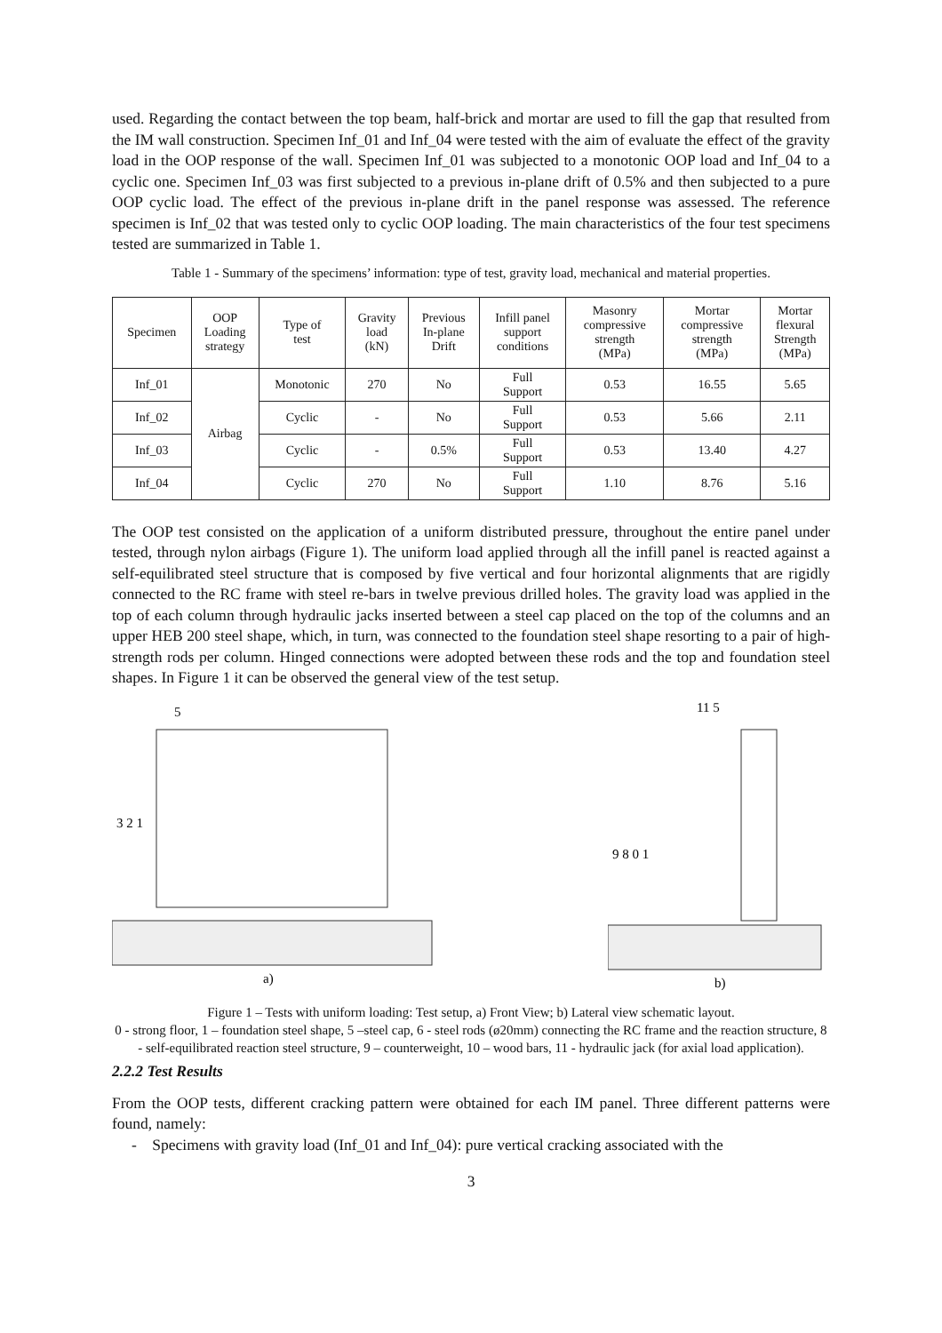used. Regarding the contact between the top beam, half-brick and mortar are used to fill the gap that resulted from the IM wall construction. Specimen Inf_01 and Inf_04 were tested with the aim of evaluate the effect of the gravity load in the OOP response of the wall. Specimen Inf_01 was subjected to a monotonic OOP load and Inf_04 to a cyclic one. Specimen Inf_03 was first subjected to a previous in-plane drift of 0.5% and then subjected to a pure OOP cyclic load. The effect of the previous in-plane drift in the panel response was assessed. The reference specimen is Inf_02 that was tested only to cyclic OOP loading. The main characteristics of the four test specimens tested are summarized in Table 1.
Table 1 - Summary of the specimens’ information: type of test, gravity load, mechanical and material properties.
| Specimen | OOP Loading strategy | Type of test | Gravity load (kN) | Previous In-plane Drift | Infill panel support conditions | Masonry compressive strength (MPa) | Mortar compressive strength (MPa) | Mortar flexural Strength (MPa) |
| --- | --- | --- | --- | --- | --- | --- | --- | --- |
| Inf_01 | Airbag | Monotonic | 270 | No | Full Support | 0.53 | 16.55 | 5.65 |
| Inf_02 | | Cyclic | - | No | Full Support | 0.53 | 5.66 | 2.11 |
| Inf_03 | | Cyclic | - | 0.5% | Full Support | 0.53 | 13.40 | 4.27 |
| Inf_04 | | Cyclic | 270 | No | Full Support | 1.10 | 8.76 | 5.16 |
The OOP test consisted on the application of a uniform distributed pressure, throughout the entire panel under tested, through nylon airbags (Figure 1). The uniform load applied through all the infill panel is reacted against a self-equilibrated steel structure that is composed by five vertical and four horizontal alignments that are rigidly connected to the RC frame with steel re-bars in twelve previous drilled holes. The gravity load was applied in the top of each column through hydraulic jacks inserted between a steel cap placed on the top of the columns and an upper HEB 200 steel shape, which, in turn, was connected to the foundation steel shape resorting to a pair of high-strength rods per column. Hinged connections were adopted between these rods and the top and foundation steel shapes. In Figure 1 it can be observed the general view of the test setup.
a)
5
3 2 1
b)
11 5
9 8 0 1
Figure 1 – Tests with uniform loading: Test setup, a) Front View; b) Lateral view schematic layout.
0 - strong floor, 1 – foundation steel shape, 5 –steel cap, 6 - steel rods (ø20mm) connecting the RC frame and the reaction structure, 8 - self-equilibrated reaction steel structure, 9 – counterweight, 10 – wood bars, 11 - hydraulic jack (for axial load application).
2.2.2 Test Results
From the OOP tests, different cracking pattern were obtained for each IM panel. Three different patterns were found, namely:
- Specimens with gravity load (Inf_01 and Inf_04): pure vertical cracking associated with the
3